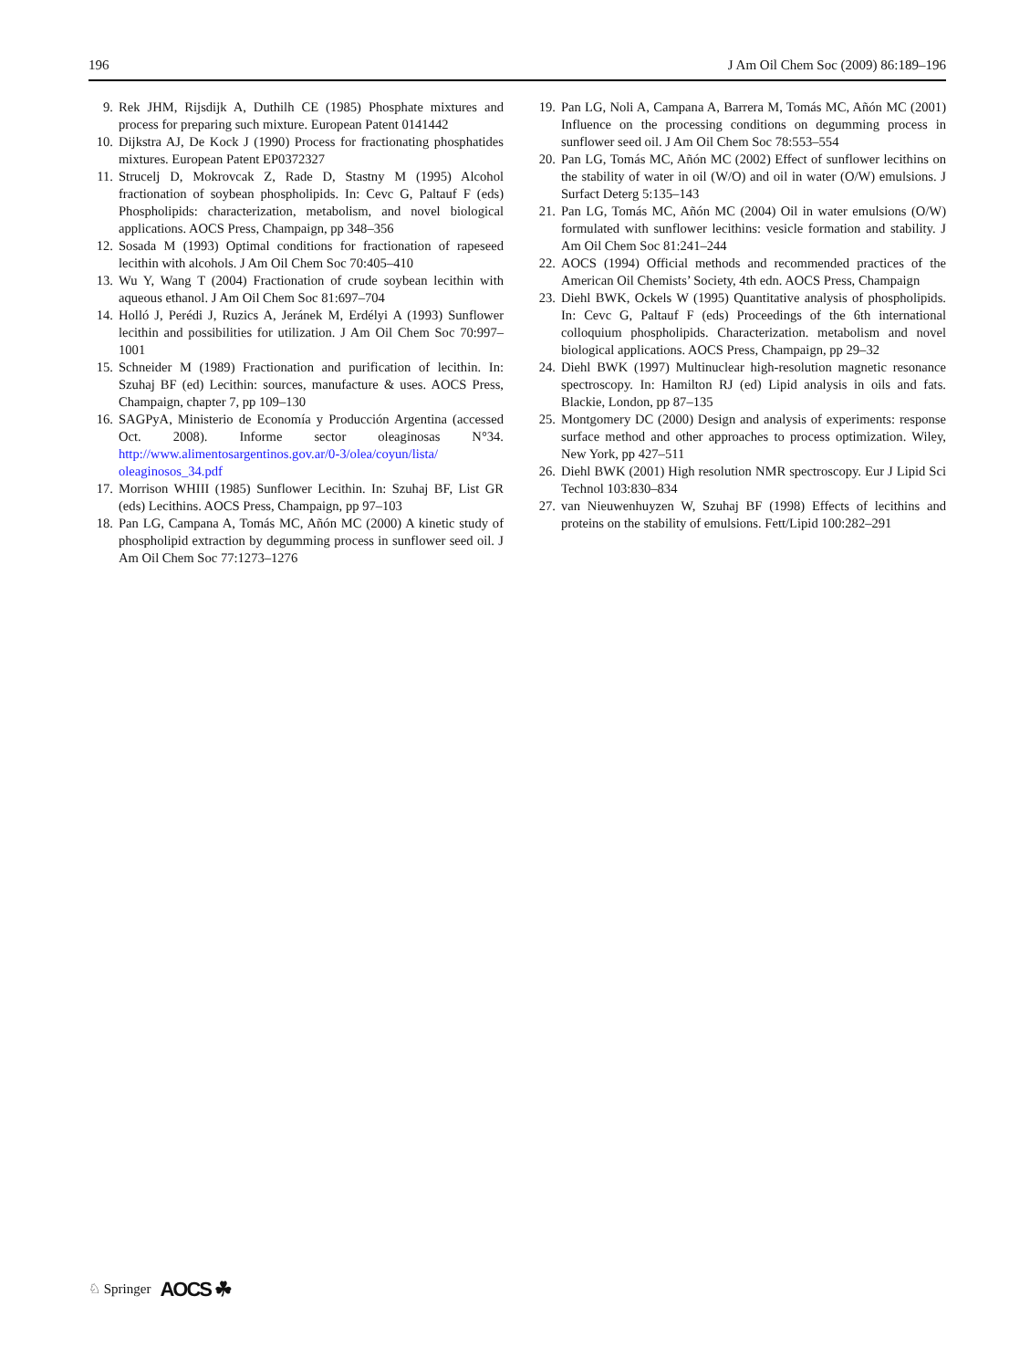196 J Am Oil Chem Soc (2009) 86:189–196
9. Rek JHM, Rijsdijk A, Duthilh CE (1985) Phosphate mixtures and process for preparing such mixture. European Patent 0141442
10. Dijkstra AJ, De Kock J (1990) Process for fractionating phosphatides mixtures. European Patent EP0372327
11. Strucelj D, Mokrovcak Z, Rade D, Stastny M (1995) Alcohol fractionation of soybean phospholipids. In: Cevc G, Paltauf F (eds) Phospholipids: characterization, metabolism, and novel biological applications. AOCS Press, Champaign, pp 348–356
12. Sosada M (1993) Optimal conditions for fractionation of rapeseed lecithin with alcohols. J Am Oil Chem Soc 70:405–410
13. Wu Y, Wang T (2004) Fractionation of crude soybean lecithin with aqueous ethanol. J Am Oil Chem Soc 81:697–704
14. Holló J, Perédi J, Ruzics A, Jeránek M, Erdélyi A (1993) Sunflower lecithin and possibilities for utilization. J Am Oil Chem Soc 70:997–1001
15. Schneider M (1989) Fractionation and purification of lecithin. In: Szuhaj BF (ed) Lecithin: sources, manufacture & uses. AOCS Press, Champaign, chapter 7, pp 109–130
16. SAGPyA, Ministerio de Economía y Producción Argentina (accessed Oct. 2008). Informe sector oleaginosas N°34. http://www.alimentosargentinos.gov.ar/0-3/olea/coyun/lista/ oleaginosos_34.pdf
17. Morrison WHIII (1985) Sunflower Lecithin. In: Szuhaj BF, List GR (eds) Lecithins. AOCS Press, Champaign, pp 97–103
18. Pan LG, Campana A, Tomás MC, Añón MC (2000) A kinetic study of phospholipid extraction by degumming process in sunflower seed oil. J Am Oil Chem Soc 77:1273–1276
19. Pan LG, Noli A, Campana A, Barrera M, Tomás MC, Añón MC (2001) Influence on the processing conditions on degumming process in sunflower seed oil. J Am Oil Chem Soc 78:553–554
20. Pan LG, Tomás MC, Añón MC (2002) Effect of sunflower lecithins on the stability of water in oil (W/O) and oil in water (O/W) emulsions. J Surfact Deterg 5:135–143
21. Pan LG, Tomás MC, Añón MC (2004) Oil in water emulsions (O/W) formulated with sunflower lecithins: vesicle formation and stability. J Am Oil Chem Soc 81:241–244
22. AOCS (1994) Official methods and recommended practices of the American Oil Chemists’ Society, 4th edn. AOCS Press, Champaign
23. Diehl BWK, Ockels W (1995) Quantitative analysis of phospholipids. In: Cevc G, Paltauf F (eds) Proceedings of the 6th international colloquium phospholipids. Characterization. metabolism and novel biological applications. AOCS Press, Champaign, pp 29–32
24. Diehl BWK (1997) Multinuclear high-resolution magnetic resonance spectroscopy. In: Hamilton RJ (ed) Lipid analysis in oils and fats. Blackie, London, pp 87–135
25. Montgomery DC (2000) Design and analysis of experiments: response surface method and other approaches to process optimization. Wiley, New York, pp 427–511
26. Diehl BWK (2001) High resolution NMR spectroscopy. Eur J Lipid Sci Technol 103:830–834
27. van Nieuwenhuyzen W, Szuhaj BF (1998) Effects of lecithins and proteins on the stability of emulsions. Fett/Lipid 100:282–291
♘ Springer AOCS ☘